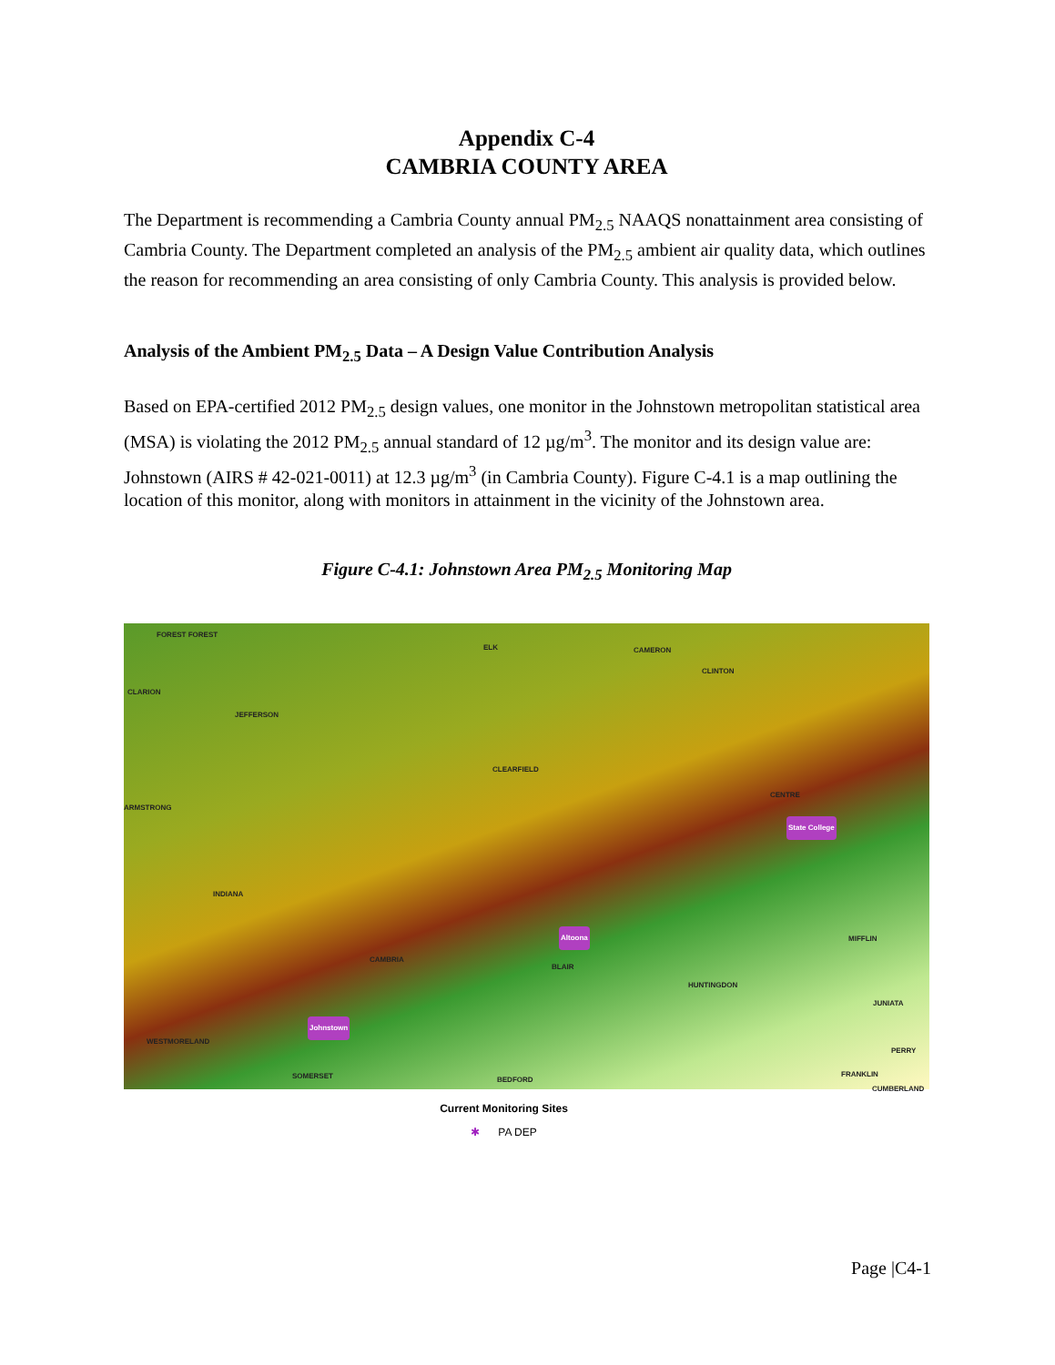Appendix C-4
CAMBRIA COUNTY AREA
The Department is recommending a Cambria County annual PM<sub>2.5</sub> NAAQS nonattainment area consisting of Cambria County. The Department completed an analysis of the PM<sub>2.5</sub> ambient air quality data, which outlines the reason for recommending an area consisting of only Cambria County. This analysis is provided below.
Analysis of the Ambient PM<sub>2.5</sub> Data – A Design Value Contribution Analysis
Based on EPA-certified 2012 PM<sub>2.5</sub> design values, one monitor in the Johnstown metropolitan statistical area (MSA) is violating the 2012 PM<sub>2.5</sub> annual standard of 12 µg/m<sup>3</sup>. The monitor and its design value are: Johnstown (AIRS # 42-021-0011) at 12.3 µg/m<sup>3</sup> (in Cambria County). Figure C-4.1 is a map outlining the location of this monitor, along with monitors in attainment in the vicinity of the Johnstown area.
Figure C-4.1: Johnstown Area PM<sub>2.5</sub> Monitoring Map
FOREST FOREST
ELK CAMERON
CLINTON
CLARION
JEFFERSON
CLEARFIELD
CENTRE
ARMSTRONG
State College
INDIANA
Altoona MIFFLIN
BLAIR
CAMBRIA
HUNTINGDON
JUNIATA
Johnstown
WESTMORELAND
PERRY
SOMERSET BEDFORD
FRANKLIN
CUMBERLAND
Current Monitoring Sites
✱ PA DEP
Page |C4-1